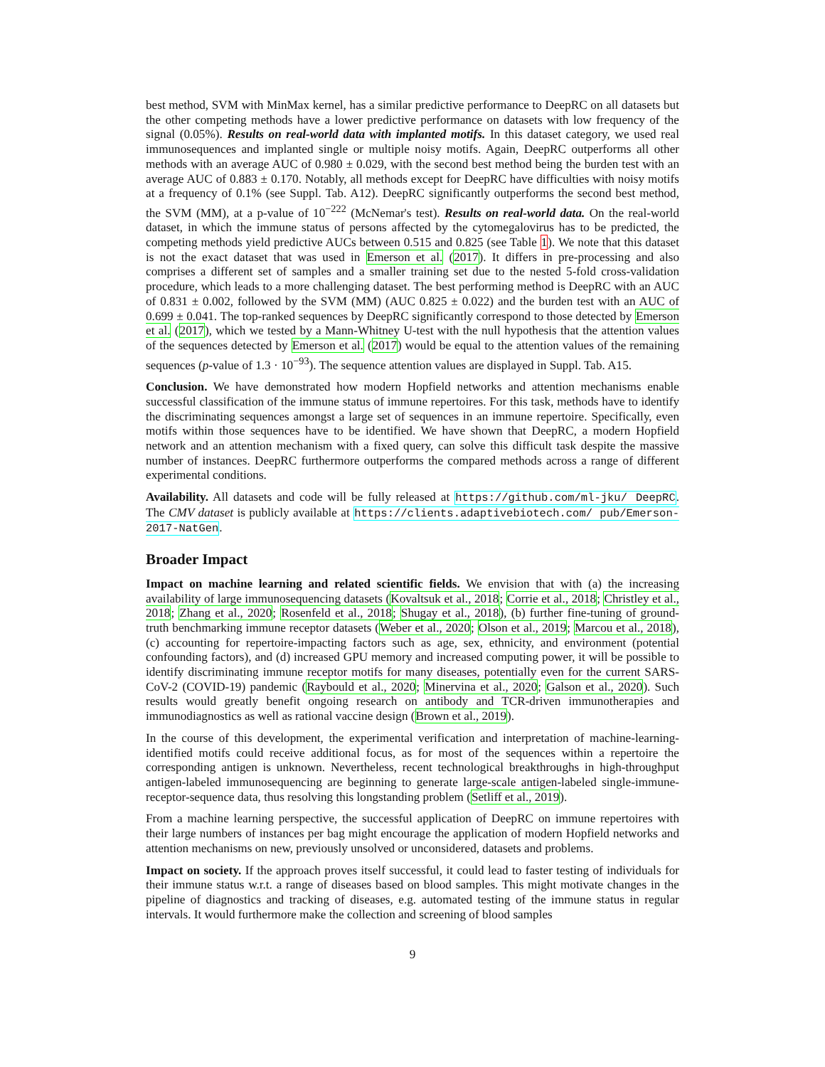best method, SVM with MinMax kernel, has a similar predictive performance to DeepRC on all datasets but the other competing methods have a lower predictive performance on datasets with low frequency of the signal (0.05%). Results on real-world data with implanted motifs. In this dataset category, we used real immunosequences and implanted single or multiple noisy motifs. Again, DeepRC outperforms all other methods with an average AUC of 0.980 ± 0.029, with the second best method being the burden test with an average AUC of 0.883 ± 0.170. Notably, all methods except for DeepRC have difficulties with noisy motifs at a frequency of 0.1% (see Suppl. Tab. A12). DeepRC significantly outperforms the second best method, the SVM (MM), at a p-value of 10<sup>−222</sup> (McNemar's test). Results on real-world data. On the real-world dataset, in which the immune status of persons affected by the cytomegalovirus has to be predicted, the competing methods yield predictive AUCs between 0.515 and 0.825 (see Table 1). We note that this dataset is not the exact dataset that was used in Emerson et al. (2017). It differs in pre-processing and also comprises a different set of samples and a smaller training set due to the nested 5-fold cross-validation procedure, which leads to a more challenging dataset. The best performing method is DeepRC with an AUC of 0.831 ± 0.002, followed by the SVM (MM) (AUC 0.825 ± 0.022) and the burden test with an AUC of 0.699 ± 0.041. The top-ranked sequences by DeepRC significantly correspond to those detected by Emerson et al. (2017), which we tested by a Mann-Whitney U-test with the null hypothesis that the attention values of the sequences detected by Emerson et al. (2017) would be equal to the attention values of the remaining sequences (p-value of 1.3 · 10<sup>−93</sup>). The sequence attention values are displayed in Suppl. Tab. A15.
Conclusion. We have demonstrated how modern Hopfield networks and attention mechanisms enable successful classification of the immune status of immune repertoires. For this task, methods have to identify the discriminating sequences amongst a large set of sequences in an immune repertoire. Specifically, even motifs within those sequences have to be identified. We have shown that DeepRC, a modern Hopfield network and an attention mechanism with a fixed query, can solve this difficult task despite the massive number of instances. DeepRC furthermore outperforms the compared methods across a range of different experimental conditions.
Availability. All datasets and code will be fully released at https://github.com/ml-jku/ DeepRC. The CMV dataset is publicly available at https://clients.adaptivebiotech.com/ pub/Emerson-2017-NatGen.
Broader Impact
Impact on machine learning and related scientific fields. We envision that with (a) the increasing availability of large immunosequencing datasets (Kovaltsuk et al., 2018; Corrie et al., 2018; Christley et al., 2018; Zhang et al., 2020; Rosenfeld et al., 2018; Shugay et al., 2018), (b) further fine-tuning of ground-truth benchmarking immune receptor datasets (Weber et al., 2020; Olson et al., 2019; Marcou et al., 2018), (c) accounting for repertoire-impacting factors such as age, sex, ethnicity, and environment (potential confounding factors), and (d) increased GPU memory and increased computing power, it will be possible to identify discriminating immune receptor motifs for many diseases, potentially even for the current SARS-CoV-2 (COVID-19) pandemic (Raybould et al., 2020; Minervina et al., 2020; Galson et al., 2020). Such results would greatly benefit ongoing research on antibody and TCR-driven immunotherapies and immunodiagnostics as well as rational vaccine design (Brown et al., 2019).
In the course of this development, the experimental verification and interpretation of machine-learning-identified motifs could receive additional focus, as for most of the sequences within a repertoire the corresponding antigen is unknown. Nevertheless, recent technological breakthroughs in high-throughput antigen-labeled immunosequencing are beginning to generate large-scale antigen-labeled single-immune-receptor-sequence data, thus resolving this longstanding problem (Setliff et al., 2019).
From a machine learning perspective, the successful application of DeepRC on immune repertoires with their large numbers of instances per bag might encourage the application of modern Hopfield networks and attention mechanisms on new, previously unsolved or unconsidered, datasets and problems.
Impact on society. If the approach proves itself successful, it could lead to faster testing of individuals for their immune status w.r.t. a range of diseases based on blood samples. This might motivate changes in the pipeline of diagnostics and tracking of diseases, e.g. automated testing of the immune status in regular intervals. It would furthermore make the collection and screening of blood samples
9